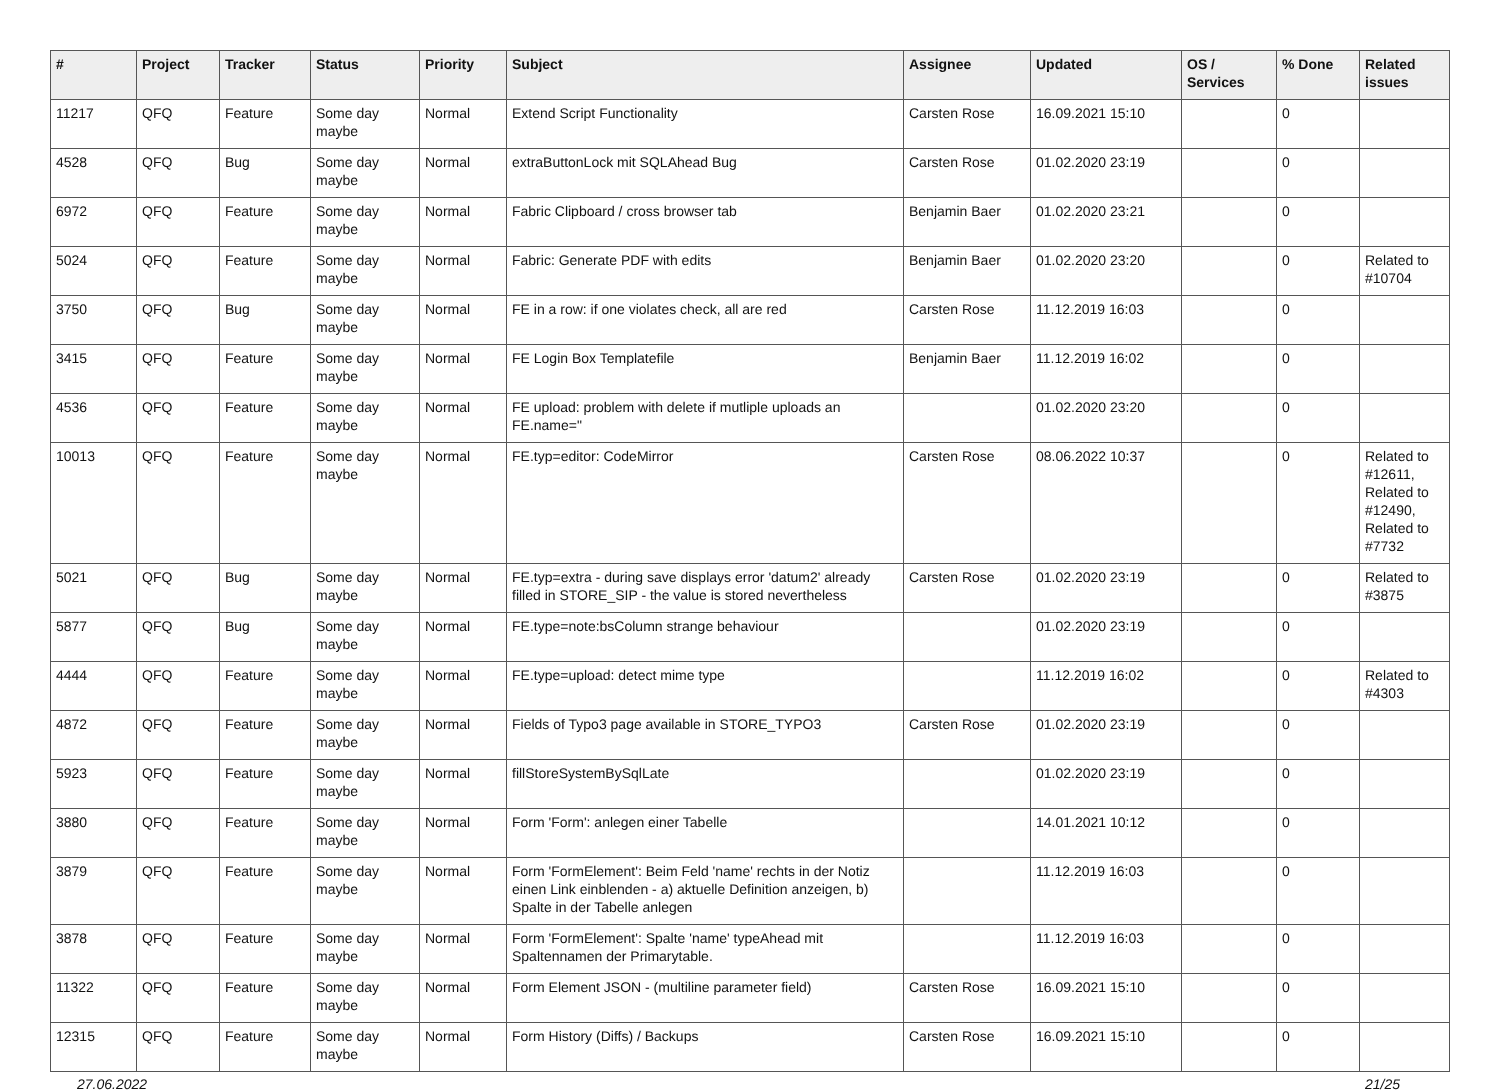| # | Project | Tracker | Status | Priority | Subject | Assignee | Updated | OS / Services | % Done | Related issues |
| --- | --- | --- | --- | --- | --- | --- | --- | --- | --- | --- |
| 11217 | QFQ | Feature | Some day maybe | Normal | Extend Script Functionality | Carsten Rose | 16.09.2021 15:10 | | 0 | |
| 4528 | QFQ | Bug | Some day maybe | Normal | extraButtonLock mit SQLAhead Bug | Carsten Rose | 01.02.2020 23:19 | | 0 | |
| 6972 | QFQ | Feature | Some day maybe | Normal | Fabric Clipboard / cross browser tab | Benjamin Baer | 01.02.2020 23:21 | | 0 | |
| 5024 | QFQ | Feature | Some day maybe | Normal | Fabric: Generate PDF with edits | Benjamin Baer | 01.02.2020 23:20 | | 0 | Related to #10704 |
| 3750 | QFQ | Bug | Some day maybe | Normal | FE in a row: if one violates check, all are red | Carsten Rose | 11.12.2019 16:03 | | 0 | |
| 3415 | QFQ | Feature | Some day maybe | Normal | FE Login Box Templatefile | Benjamin Baer | 11.12.2019 16:02 | | 0 | |
| 4536 | QFQ | Feature | Some day maybe | Normal | FE upload: problem with delete if mutliple uploads an FE.name=" | | 01.02.2020 23:20 | | 0 | |
| 10013 | QFQ | Feature | Some day maybe | Normal | FE.typ=editor: CodeMirror | Carsten Rose | 08.06.2022 10:37 | | 0 | Related to #12611, Related to #12490, Related to #7732 |
| 5021 | QFQ | Bug | Some day maybe | Normal | FE.typ=extra - during save displays error 'datum2' already filled in STORE_SIP - the value is stored nevertheless | Carsten Rose | 01.02.2020 23:19 | | 0 | Related to #3875 |
| 5877 | QFQ | Bug | Some day maybe | Normal | FE.type=note:bsColumn strange behaviour | | 01.02.2020 23:19 | | 0 | |
| 4444 | QFQ | Feature | Some day maybe | Normal | FE.type=upload: detect mime type | | 11.12.2019 16:02 | | 0 | Related to #4303 |
| 4872 | QFQ | Feature | Some day maybe | Normal | Fields of Typo3 page available in STORE_TYPO3 | Carsten Rose | 01.02.2020 23:19 | | 0 | |
| 5923 | QFQ | Feature | Some day maybe | Normal | fillStoreSystemBySqlLate | | 01.02.2020 23:19 | | 0 | |
| 3880 | QFQ | Feature | Some day maybe | Normal | Form 'Form': anlegen einer Tabelle | | 14.01.2021 10:12 | | 0 | |
| 3879 | QFQ | Feature | Some day maybe | Normal | Form 'FormElement': Beim Feld 'name' rechts in der Notiz einen Link einblenden - a) aktuelle Definition anzeigen, b) Spalte in der Tabelle anlegen | | 11.12.2019 16:03 | | 0 | |
| 3878 | QFQ | Feature | Some day maybe | Normal | Form 'FormElement': Spalte 'name' typeAhead mit Spaltennamen der Primarytable. | | 11.12.2019 16:03 | | 0 | |
| 11322 | QFQ | Feature | Some day maybe | Normal | Form Element JSON - (multiline parameter field) | Carsten Rose | 16.09.2021 15:10 | | 0 | |
| 12315 | QFQ | Feature | Some day maybe | Normal | Form History (Diffs) / Backups | Carsten Rose | 16.09.2021 15:10 | | 0 | |
27.06.2022 21/25